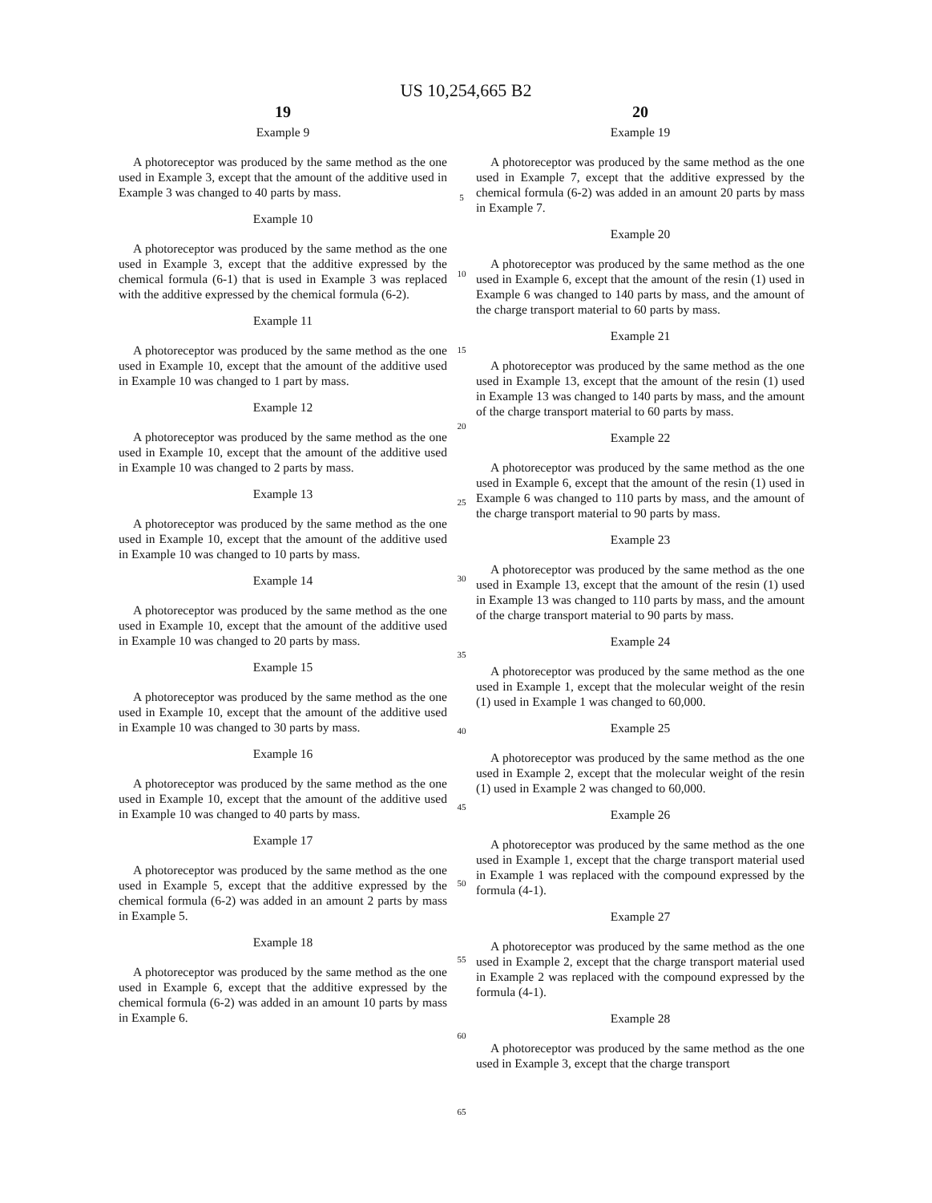US 10,254,665 B2
19
Example 9
A photoreceptor was produced by the same method as the one used in Example 3, except that the amount of the additive used in Example 3 was changed to 40 parts by mass.
Example 10
A photoreceptor was produced by the same method as the one used in Example 3, except that the additive expressed by the chemical formula (6-1) that is used in Example 3 was replaced with the additive expressed by the chemical formula (6-2).
Example 11
A photoreceptor was produced by the same method as the one used in Example 10, except that the amount of the additive used in Example 10 was changed to 1 part by mass.
Example 12
A photoreceptor was produced by the same method as the one used in Example 10, except that the amount of the additive used in Example 10 was changed to 2 parts by mass.
Example 13
A photoreceptor was produced by the same method as the one used in Example 10, except that the amount of the additive used in Example 10 was changed to 10 parts by mass.
Example 14
A photoreceptor was produced by the same method as the one used in Example 10, except that the amount of the additive used in Example 10 was changed to 20 parts by mass.
Example 15
A photoreceptor was produced by the same method as the one used in Example 10, except that the amount of the additive used in Example 10 was changed to 30 parts by mass.
Example 16
A photoreceptor was produced by the same method as the one used in Example 10, except that the amount of the additive used in Example 10 was changed to 40 parts by mass.
Example 17
A photoreceptor was produced by the same method as the one used in Example 5, except that the additive expressed by the chemical formula (6-2) was added in an amount 2 parts by mass in Example 5.
Example 18
A photoreceptor was produced by the same method as the one used in Example 6, except that the additive expressed by the chemical formula (6-2) was added in an amount 10 parts by mass in Example 6.
5
10
15
20
25
30
35
40
45
50
55
60
65
20
Example 19
A photoreceptor was produced by the same method as the one used in Example 7, except that the additive expressed by the chemical formula (6-2) was added in an amount 20 parts by mass in Example 7.
Example 20
A photoreceptor was produced by the same method as the one used in Example 6, except that the amount of the resin (1) used in Example 6 was changed to 140 parts by mass, and the amount of the charge transport material to 60 parts by mass.
Example 21
A photoreceptor was produced by the same method as the one used in Example 13, except that the amount of the resin (1) used in Example 13 was changed to 140 parts by mass, and the amount of the charge transport material to 60 parts by mass.
Example 22
A photoreceptor was produced by the same method as the one used in Example 6, except that the amount of the resin (1) used in Example 6 was changed to 110 parts by mass, and the amount of the charge transport material to 90 parts by mass.
Example 23
A photoreceptor was produced by the same method as the one used in Example 13, except that the amount of the resin (1) used in Example 13 was changed to 110 parts by mass, and the amount of the charge transport material to 90 parts by mass.
Example 24
A photoreceptor was produced by the same method as the one used in Example 1, except that the molecular weight of the resin (1) used in Example 1 was changed to 60,000.
Example 25
A photoreceptor was produced by the same method as the one used in Example 2, except that the molecular weight of the resin (1) used in Example 2 was changed to 60,000.
Example 26
A photoreceptor was produced by the same method as the one used in Example 1, except that the charge transport material used in Example 1 was replaced with the compound expressed by the formula (4-1).
Example 27
A photoreceptor was produced by the same method as the one used in Example 2, except that the charge transport material used in Example 2 was replaced with the compound expressed by the formula (4-1).
Example 28
A photoreceptor was produced by the same method as the one used in Example 3, except that the charge transport